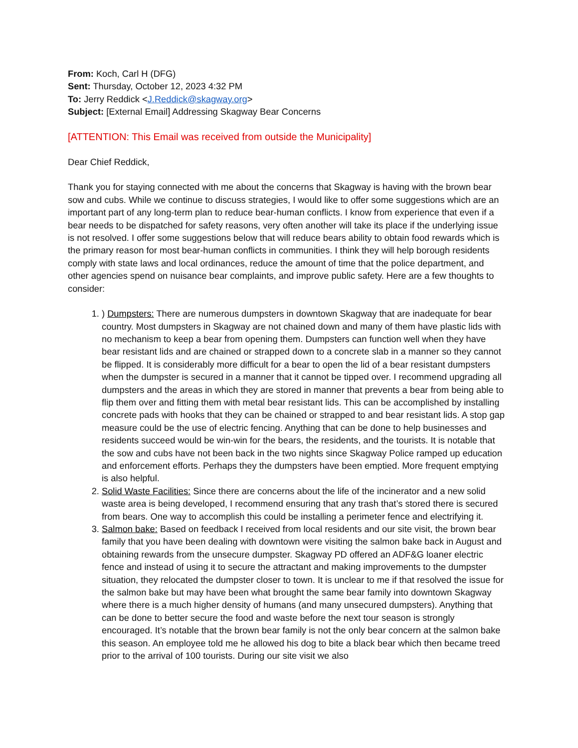From: Koch, Carl H (DFG)
Sent: Thursday, October 12, 2023 4:32 PM
To: Jerry Reddick <J.Reddick@skagway.org>
Subject: [External Email] Addressing Skagway Bear Concerns
[ATTENTION: This Email was received from outside the Municipality]
Dear Chief Reddick,
Thank you for staying connected with me about the concerns that Skagway is having with the brown bear sow and cubs. While we continue to discuss strategies, I would like to offer some suggestions which are an important part of any long-term plan to reduce bear-human conflicts. I know from experience that even if a bear needs to be dispatched for safety reasons, very often another will take its place if the underlying issue is not resolved. I offer some suggestions below that will reduce bears ability to obtain food rewards which is the primary reason for most bear-human conflicts in communities. I think they will help borough residents comply with state laws and local ordinances, reduce the amount of time that the police department, and other agencies spend on nuisance bear complaints, and improve public safety. Here are a few thoughts to consider:
1. ) Dumpsters: There are numerous dumpsters in downtown Skagway that are inadequate for bear country. Most dumpsters in Skagway are not chained down and many of them have plastic lids with no mechanism to keep a bear from opening them. Dumpsters can function well when they have bear resistant lids and are chained or strapped down to a concrete slab in a manner so they cannot be flipped. It is considerably more difficult for a bear to open the lid of a bear resistant dumpsters when the dumpster is secured in a manner that it cannot be tipped over. I recommend upgrading all dumpsters and the areas in which they are stored in manner that prevents a bear from being able to flip them over and fitting them with metal bear resistant lids. This can be accomplished by installing concrete pads with hooks that they can be chained or strapped to and bear resistant lids. A stop gap measure could be the use of electric fencing. Anything that can be done to help businesses and residents succeed would be win-win for the bears, the residents, and the tourists. It is notable that the sow and cubs have not been back in the two nights since Skagway Police ramped up education and enforcement efforts. Perhaps they the dumpsters have been emptied. More frequent emptying is also helpful.
2. Solid Waste Facilities: Since there are concerns about the life of the incinerator and a new solid waste area is being developed, I recommend ensuring that any trash that’s stored there is secured from bears. One way to accomplish this could be installing a perimeter fence and electrifying it.
3. Salmon bake: Based on feedback I received from local residents and our site visit, the brown bear family that you have been dealing with downtown were visiting the salmon bake back in August and obtaining rewards from the unsecure dumpster. Skagway PD offered an ADF&G loaner electric fence and instead of using it to secure the attractant and making improvements to the dumpster situation, they relocated the dumpster closer to town. It is unclear to me if that resolved the issue for the salmon bake but may have been what brought the same bear family into downtown Skagway where there is a much higher density of humans (and many unsecured dumpsters). Anything that can be done to better secure the food and waste before the next tour season is strongly encouraged. It’s notable that the brown bear family is not the only bear concern at the salmon bake this season. An employee told me he allowed his dog to bite a black bear which then became treed prior to the arrival of 100 tourists. During our site visit we also